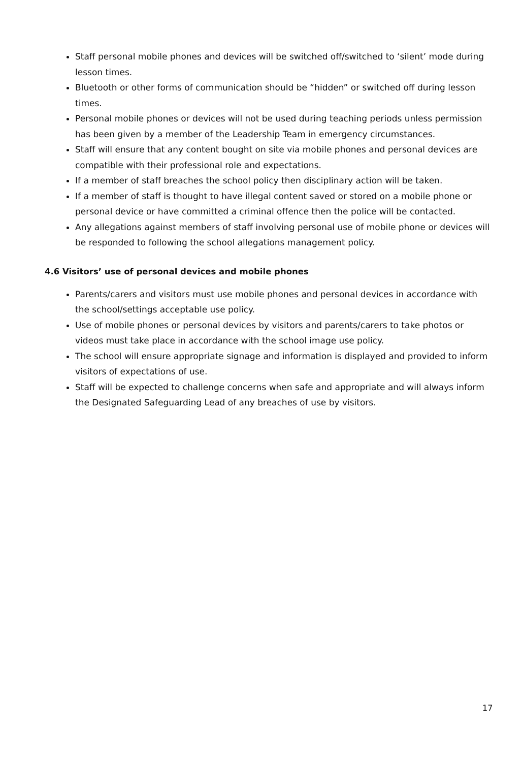Staff personal mobile phones and devices will be switched off/switched to ‘silent’ mode during lesson times.
Bluetooth or other forms of communication should be “hidden” or switched off during lesson times.
Personal mobile phones or devices will not be used during teaching periods unless permission has been given by a member of the Leadership Team in emergency circumstances.
Staff will ensure that any content bought on site via mobile phones and personal devices are compatible with their professional role and expectations.
If a member of staff breaches the school policy then disciplinary action will be taken.
If a member of staff is thought to have illegal content saved or stored on a mobile phone or personal device or have committed a criminal offence then the police will be contacted.
Any allegations against members of staff involving personal use of mobile phone or devices will be responded to following the school allegations management policy.
4.6 Visitors’ use of personal devices and mobile phones
Parents/carers and visitors must use mobile phones and personal devices in accordance with the school/settings acceptable use policy.
Use of mobile phones or personal devices by visitors and parents/carers to take photos or videos must take place in accordance with the school image use policy.
The school will ensure appropriate signage and information is displayed and provided to inform visitors of expectations of use.
Staff will be expected to challenge concerns when safe and appropriate and will always inform the Designated Safeguarding Lead of any breaches of use by visitors.
17